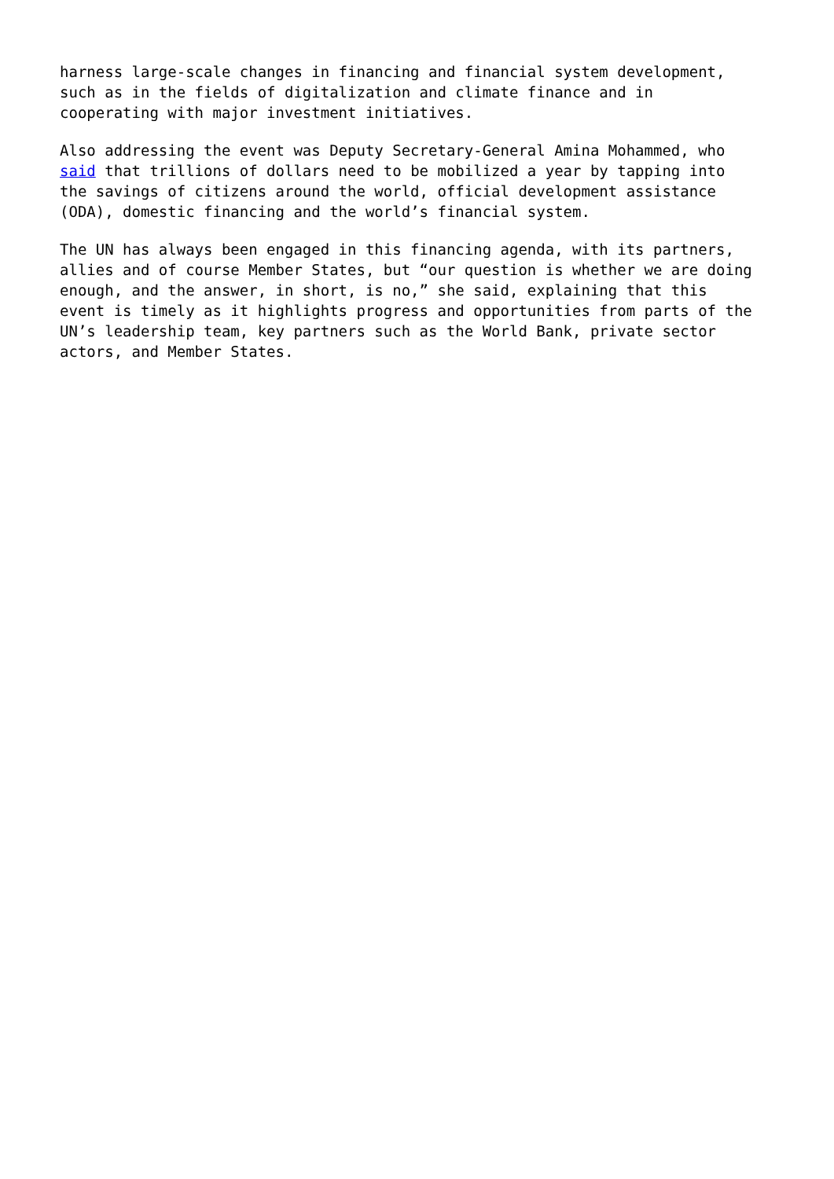harness large-scale changes in financing and financial system development,
such as in the fields of digitalization and climate finance and in
cooperating with major investment initiatives.
Also addressing the event was Deputy Secretary-General Amina Mohammed, who
said that trillions of dollars need to be mobilized a year by tapping into
the savings of citizens around the world, official development assistance
(ODA), domestic financing and the world’s financial system.
The UN has always been engaged in this financing agenda, with its partners,
allies and of course Member States, but “our question is whether we are doing
enough, and the answer, in short, is no,” she said, explaining that this
event is timely as it highlights progress and opportunities from parts of the
UN’s leadership team, key partners such as the World Bank, private sector
actors, and Member States.